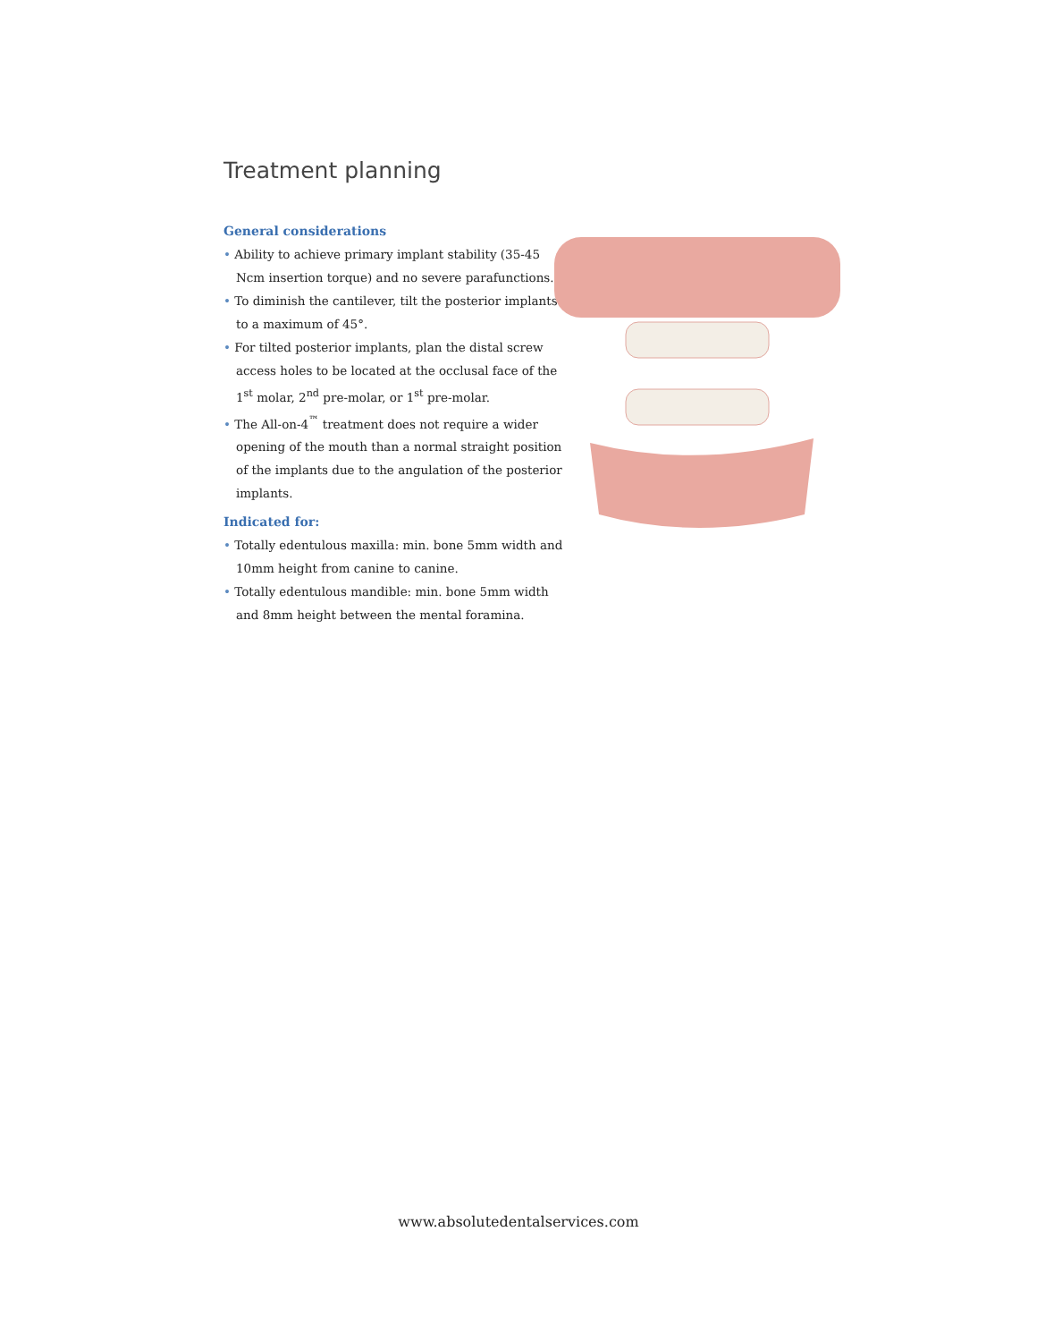Treatment planning
General considerations
• Ability to achieve primary implant stability (35-45 Ncm insertion torque) and no severe parafunctions.
• To diminish the cantilever, tilt the posterior implants to a maximum of 45°.
• For tilted posterior implants, plan the distal screw access holes to be located at the occlusal face of the 1<sup>st</sup> molar, 2<sup>nd</sup> pre-molar, or 1<sup>st</sup> pre-molar.
• The All-on-4<sup>™</sup> treatment does not require a wider opening of the mouth than a normal straight position of the implants due to the angulation of the posterior implants.
Indicated for:
• Totally edentulous maxilla: min. bone 5mm width and 10mm height from canine to canine.
• Totally edentulous mandible: min. bone 5mm width and 8mm height between the mental foramina.
www.absolutedentalservices.com